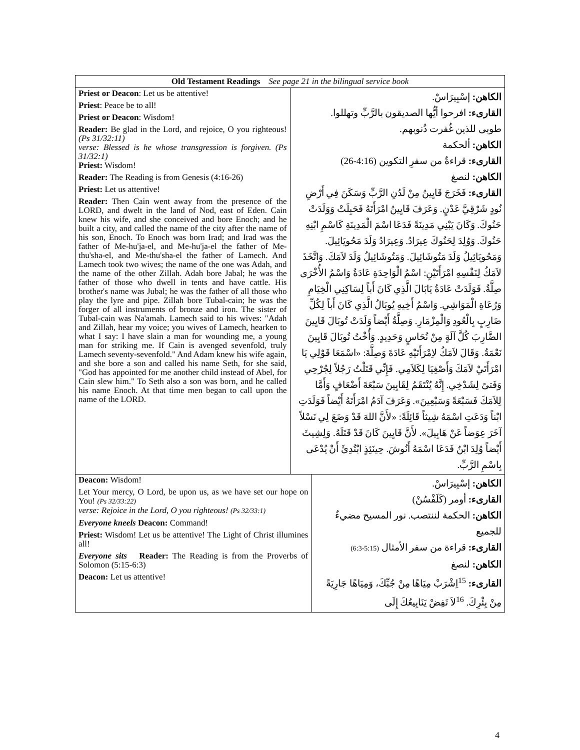| Old Testament Readings See page 21 in the bilingual service book | |
| --- | --- |
| Priest or Deacon : Let us be attentive! Priest : Peace be to all! Priest or Deacon : Wisdom! Reader: Be glad in the Lord, and rejoice, O you righteous! (Ps 31/32:11) verse: Blessed is he whose transgression is forgiven. (Ps 31/32:1) Priest: Wisdom! Reader: The Reading is from Genesis (4:16-26) Priest: Let us attentive! Reader: Then Cain went away from the presence of the LORD, and dwelt in the land of Nod, east of Eden. Cain knew his wife, and she conceived and bore Enoch; and he built a city, and called the name of the city after the name of his son, Enoch. To Enoch was born Irad; and Irad was the father of Me-hu'ja-el, and Me-hu'ja-el the father of Me-thu'sha-el, and Me-thu'sha-el the father of Lamech. And Lamech took two wives; the name of the one was Adah, and the name of the other Zillah. Adah bore Jabal; he was the father of those who dwell in tents and have cattle. His brother's name was Jubal; he was the father of all those who play the lyre and pipe. Zillah bore Tubal-cain; he was the forger of all instruments of bronze and iron. The sister of Tubal-cain was Na'amah. Lamech said to his wives: "Adah and Zillah, hear my voice; you wives of Lamech, hearken to what I say: I have slain a man for wounding me, a young man for striking me. If Cain is avenged sevenfold, truly Lamech seventy-sevenfold." And Adam knew his wife again, and she bore a son and called his name Seth, for she said, "God has appointed for me another child instead of Abel, for Cain slew him." To Seth also a son was born, and he called his name Enoch. At that time men began to call upon the name of the LORD. | الكاهن: إسْبِيرَاسْ. القارىء: افرحوا أيُّها الصديقون بالرَّبِّ وتهللوا. طوبى للذين غُفرت ذُنوبهم. الكاهن: ألحكمة القارىء: قراءةٌ من سفرِ التكوين (4:16-26) الكاهن: لنصغ القارىء: فَخَرَجَ قَايِينُ مِنْ لَدُنِ الرَّبِّ وَسَكَنَ فِي أَرْضِ نُودٍ شَرْقِيَّ عَدْنٍ. وَعَرَفَ قَايِينُ امْرَأَتَهُ فَحَبِلَتْ وَوَلَدَتْ حَنُوكَ. وَكَانَ يَبْنِي مَدِينَةً فَدَعَا اسْمَ الْمَدِينَةِ كَاسْمِ ابْنِهِ حَنُوكَ. وَوُلِدَ لِحَنُوكَ عِيرَادُ. وَعِيرَادُ وَلَدَ مَحُويَائِيلَ. وَمَحُويَائِيلُ وَلَدَ مَتُوشَائِيلَ. وَمَتُوشَائِيلُ وَلَدَ لاَمَكَ. وَاتَّخَذَ لاَمَكُ لِنَفْسِهِ امْرَأَتَيْنِ: اسْمُ الْوَاحِدَةِ عَادَةُ وَاسْمُ الأُخْرَى صِلَّةُ. فَوَلَدَتْ عَادَةُ يَابَالَ الَّذِي كَانَ أَباً لِسَاكِنِي الْخِيَامِ وَرُعَاةِ الْمَوَاشِي. وَاسْمُ أَخِيهِ يُوبَالُ الَّذِي كَانَ أَباً لِكُلِّ ضَارِبٍ بِالْعُودِ وَالْمِزْمَارِ. وَصِلَّةُ أَيْضاً وَلَدَتْ تُوبَالَ قَايِينَ الضَّارِبَ كُلَّ آلَةٍ مِنْ نُحَاسٍ وَحَدِيدٍ. وَأُخْتُ تُوبَالَ قَايِينَ نَعْمَةُ. وَقَالَ لاَمَكُ لاِمْرَأَتَيْهِ عَادَةَ وَصِلَّةَ: «اسْمَعَا قَوْلِي يَا امْرَأَتَيْ لاَمَكَ وَأَصْغِيَا لِكَلاَمِي. فَإِنِّي قَتَلْتُ رَجُلاً لِجُرْحِي وَفَتىً لِشَدْخِي. إِنَّهُ يُنْتَقَمُ لِقَايِينَ سَبْعَةَ أَضْعَافٍ وَأَمَّا لِلاَمَكَ فَسَبْعَةً وَسَبْعِينَ». وَعَرَفَ آدَمُ امْرَأَتَهُ أَيْضاً فَوَلَدَتِ ابْناً وَدَعَتِ اسْمَهُ شِيثاً قَائِلَةً: «لأَنَّ اللهَ قَدْ وَضَعَ لِي نَسْلاً آخَرَ عِوَضاً عَنْ هَابِيلَ». لأَنَّ قَايِينَ كَانَ قَدْ قَتَلَهُ. وَلِشِيثَ أَيْضاً وُلِدَ ابْنٌ فَدَعَا اسْمَهُ أَنُوشَ. حِينَئِذٍ ابْتُدِئَ أَنْ يُدْعَى بِاسْمِ الرَّبِّ. |
| Deacon: Wisdom! Let Your mercy, O Lord, be upon us, as we have set our hope on You! (Ps 32/33:22) verse: Rejoice in the Lord, O you righteous! (Ps 32/33:1) Everyone kneels Deacon: Command! Priest: Wisdom! Let us be attentive! The Light of Christ illumines all! Everyone sits Reader: The Reading is from the Proverbs of Solomon (5:15-6:3) Deacon: Let us attentive! | الكاهن: إسْبِيرَاسْ. القارىء: أومر (كَلَفْسُنْ) الكاهن: الحكمة لننتصب. نور المسيح مضيءٌ للجميع القارىء: قراءة من سفر الأمثال (5:15-6:3) الكاهن: لنصغ القارىء: <sup>15</sup>اِشْرَبْ مِيَاهًا مِنْ جُبِّكَ، وَمِيَاهًا جَارِيَةً مِنْ بِئْرِكَ. <sup>16</sup>لاَ تَفِضْ يَنَابِيعُكَ إِلَى |
4